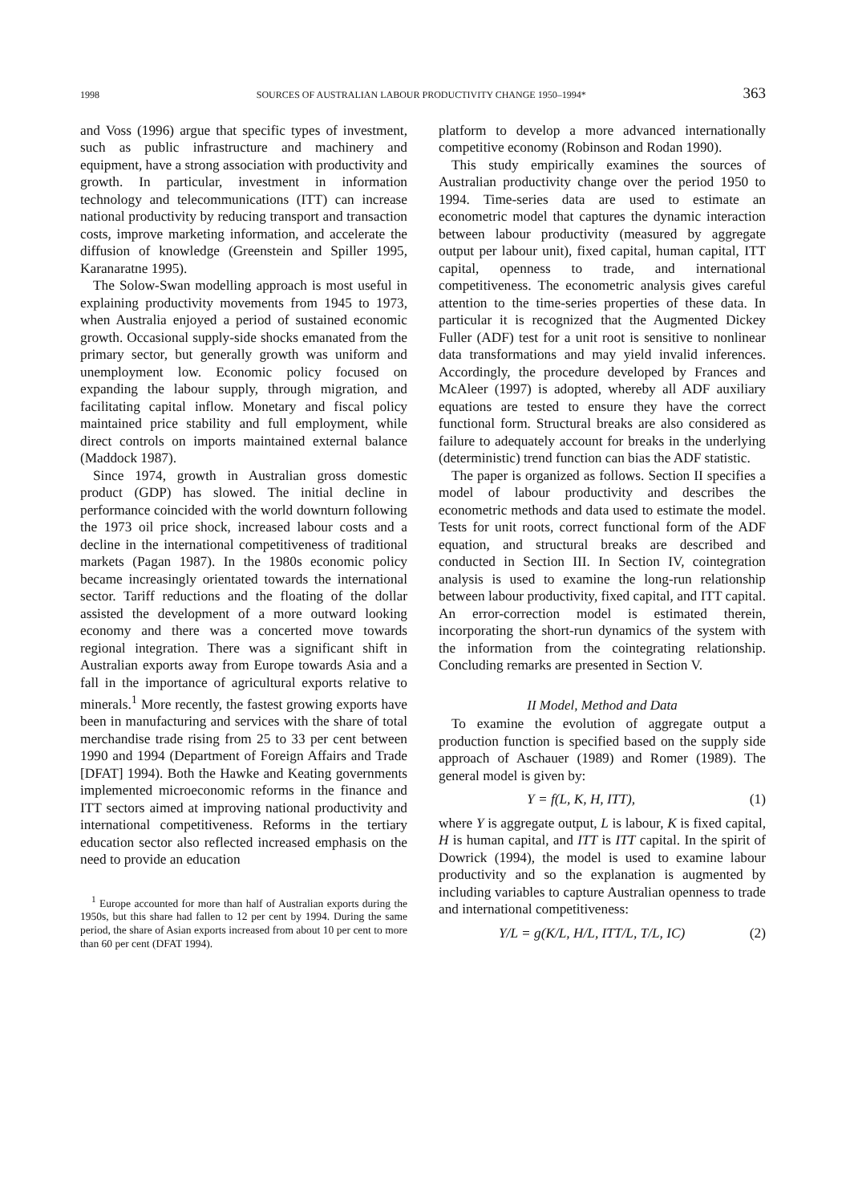1998 SOURCES OF AUSTRALIAN LABOUR PRODUCTIVITY CHANGE 1950–1994* 363
and Voss (1996) argue that specific types of investment, such as public infrastructure and machinery and equipment, have a strong association with productivity and growth. In particular, investment in information technology and telecommunications (ITT) can increase national productivity by reducing transport and transaction costs, improve marketing information, and accelerate the diffusion of knowledge (Greenstein and Spiller 1995, Karanaratne 1995).
The Solow-Swan modelling approach is most useful in explaining productivity movements from 1945 to 1973, when Australia enjoyed a period of sustained economic growth. Occasional supply-side shocks emanated from the primary sector, but generally growth was uniform and unemployment low. Economic policy focused on expanding the labour supply, through migration, and facilitating capital inflow. Monetary and fiscal policy maintained price stability and full employment, while direct controls on imports maintained external balance (Maddock 1987).
Since 1974, growth in Australian gross domestic product (GDP) has slowed. The initial decline in performance coincided with the world downturn following the 1973 oil price shock, increased labour costs and a decline in the international competitiveness of traditional markets (Pagan 1987). In the 1980s economic policy became increasingly orientated towards the international sector. Tariff reductions and the floating of the dollar assisted the development of a more outward looking economy and there was a concerted move towards regional integration. There was a significant shift in Australian exports away from Europe towards Asia and a fall in the importance of agricultural exports relative to minerals.<sup>1</sup> More recently, the fastest growing exports have been in manufacturing and services with the share of total merchandise trade rising from 25 to 33 per cent between 1990 and 1994 (Department of Foreign Affairs and Trade [DFAT] 1994). Both the Hawke and Keating governments implemented microeconomic reforms in the finance and ITT sectors aimed at improving national productivity and international competitiveness. Reforms in the tertiary education sector also reflected increased emphasis on the need to provide an education
<sup>1</sup> Europe accounted for more than half of Australian exports during the 1950s, but this share had fallen to 12 per cent by 1994. During the same period, the share of Asian exports increased from about 10 per cent to more than 60 per cent (DFAT 1994).
platform to develop a more advanced internationally competitive economy (Robinson and Rodan 1990).
This study empirically examines the sources of Australian productivity change over the period 1950 to 1994. Time-series data are used to estimate an econometric model that captures the dynamic interaction between labour productivity (measured by aggregate output per labour unit), fixed capital, human capital, ITT capital, openness to trade, and international competitiveness. The econometric analysis gives careful attention to the time-series properties of these data. In particular it is recognized that the Augmented Dickey Fuller (ADF) test for a unit root is sensitive to nonlinear data transformations and may yield invalid inferences. Accordingly, the procedure developed by Frances and McAleer (1997) is adopted, whereby all ADF auxiliary equations are tested to ensure they have the correct functional form. Structural breaks are also considered as failure to adequately account for breaks in the underlying (deterministic) trend function can bias the ADF statistic.
The paper is organized as follows. Section II specifies a model of labour productivity and describes the econometric methods and data used to estimate the model. Tests for unit roots, correct functional form of the ADF equation, and structural breaks are described and conducted in Section III. In Section IV, cointegration analysis is used to examine the long-run relationship between labour productivity, fixed capital, and ITT capital. An error-correction model is estimated therein, incorporating the short-run dynamics of the system with the information from the cointegrating relationship. Concluding remarks are presented in Section V.
II Model, Method and Data
To examine the evolution of aggregate output a production function is specified based on the supply side approach of Aschauer (1989) and Romer (1989). The general model is given by:
Y = f(L, K, H, ITT), (1)
where Y is aggregate output, L is labour, K is fixed capital, H is human capital, and ITT is ITT capital. In the spirit of Dowrick (1994), the model is used to examine labour productivity and so the explanation is augmented by including variables to capture Australian openness to trade and international competitiveness:
Y/L = g(K/L, H/L, ITT/L, T/L, IC) (2)